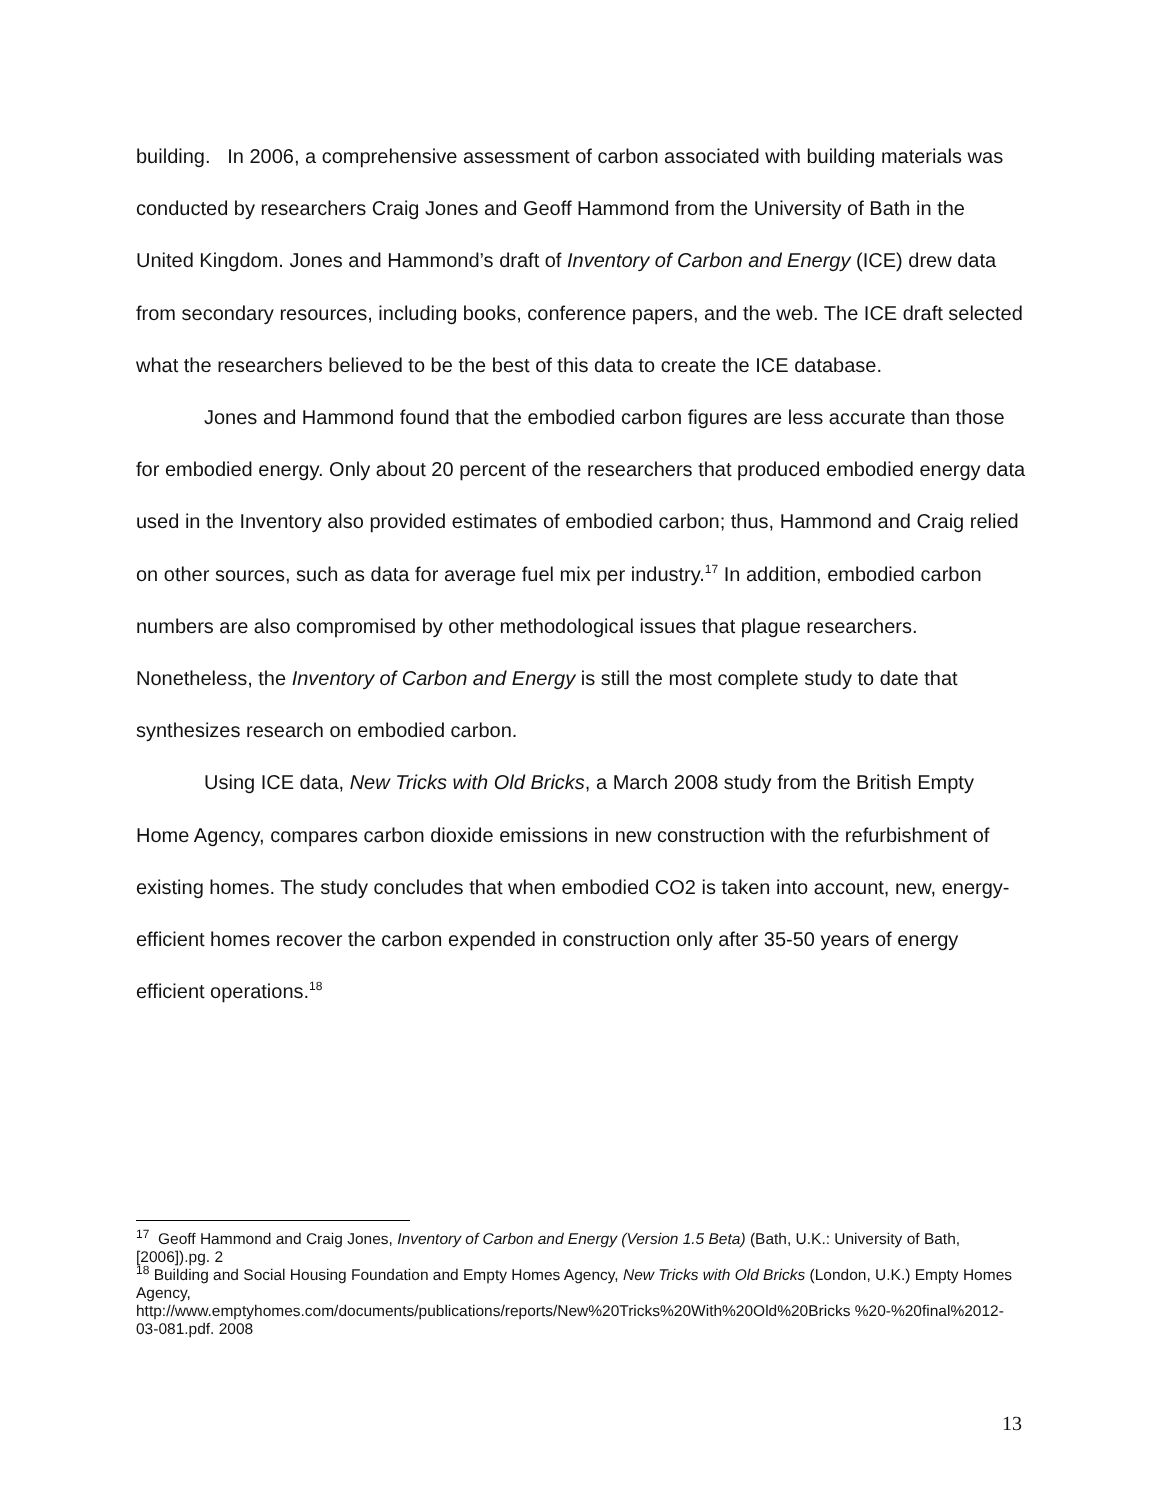building. In 2006, a comprehensive assessment of carbon associated with building materials was conducted by researchers Craig Jones and Geoff Hammond from the University of Bath in the United Kingdom. Jones and Hammond’s draft of Inventory of Carbon and Energy (ICE) drew data from secondary resources, including books, conference papers, and the web. The ICE draft selected what the researchers believed to be the best of this data to create the ICE database.
Jones and Hammond found that the embodied carbon figures are less accurate than those for embodied energy. Only about 20 percent of the researchers that produced embodied energy data used in the Inventory also provided estimates of embodied carbon; thus, Hammond and Craig relied on other sources, such as data for average fuel mix per industry.<sup>17</sup> In addition, embodied carbon numbers are also compromised by other methodological issues that plague researchers. Nonetheless, the Inventory of Carbon and Energy is still the most complete study to date that synthesizes research on embodied carbon.
Using ICE data, New Tricks with Old Bricks, a March 2008 study from the British Empty Home Agency, compares carbon dioxide emissions in new construction with the refurbishment of existing homes. The study concludes that when embodied CO2 is taken into account, new, energy-efficient homes recover the carbon expended in construction only after 35-50 years of energy efficient operations.<sup>18</sup>
<sup>17</sup> Geoff Hammond and Craig Jones, Inventory of Carbon and Energy (Version 1.5 Beta) (Bath, U.K.: University of Bath,[2006]).pg. 2
<sup>18</sup> Building and Social Housing Foundation and Empty Homes Agency, New Tricks with Old Bricks (London, U.K.) Empty Homes Agency,
http://www.emptyhomes.com/documents/publications/reports/New%20Tricks%20With%20Old%20Bricks %20-%20final%2012-03-081.pdf. 2008
13